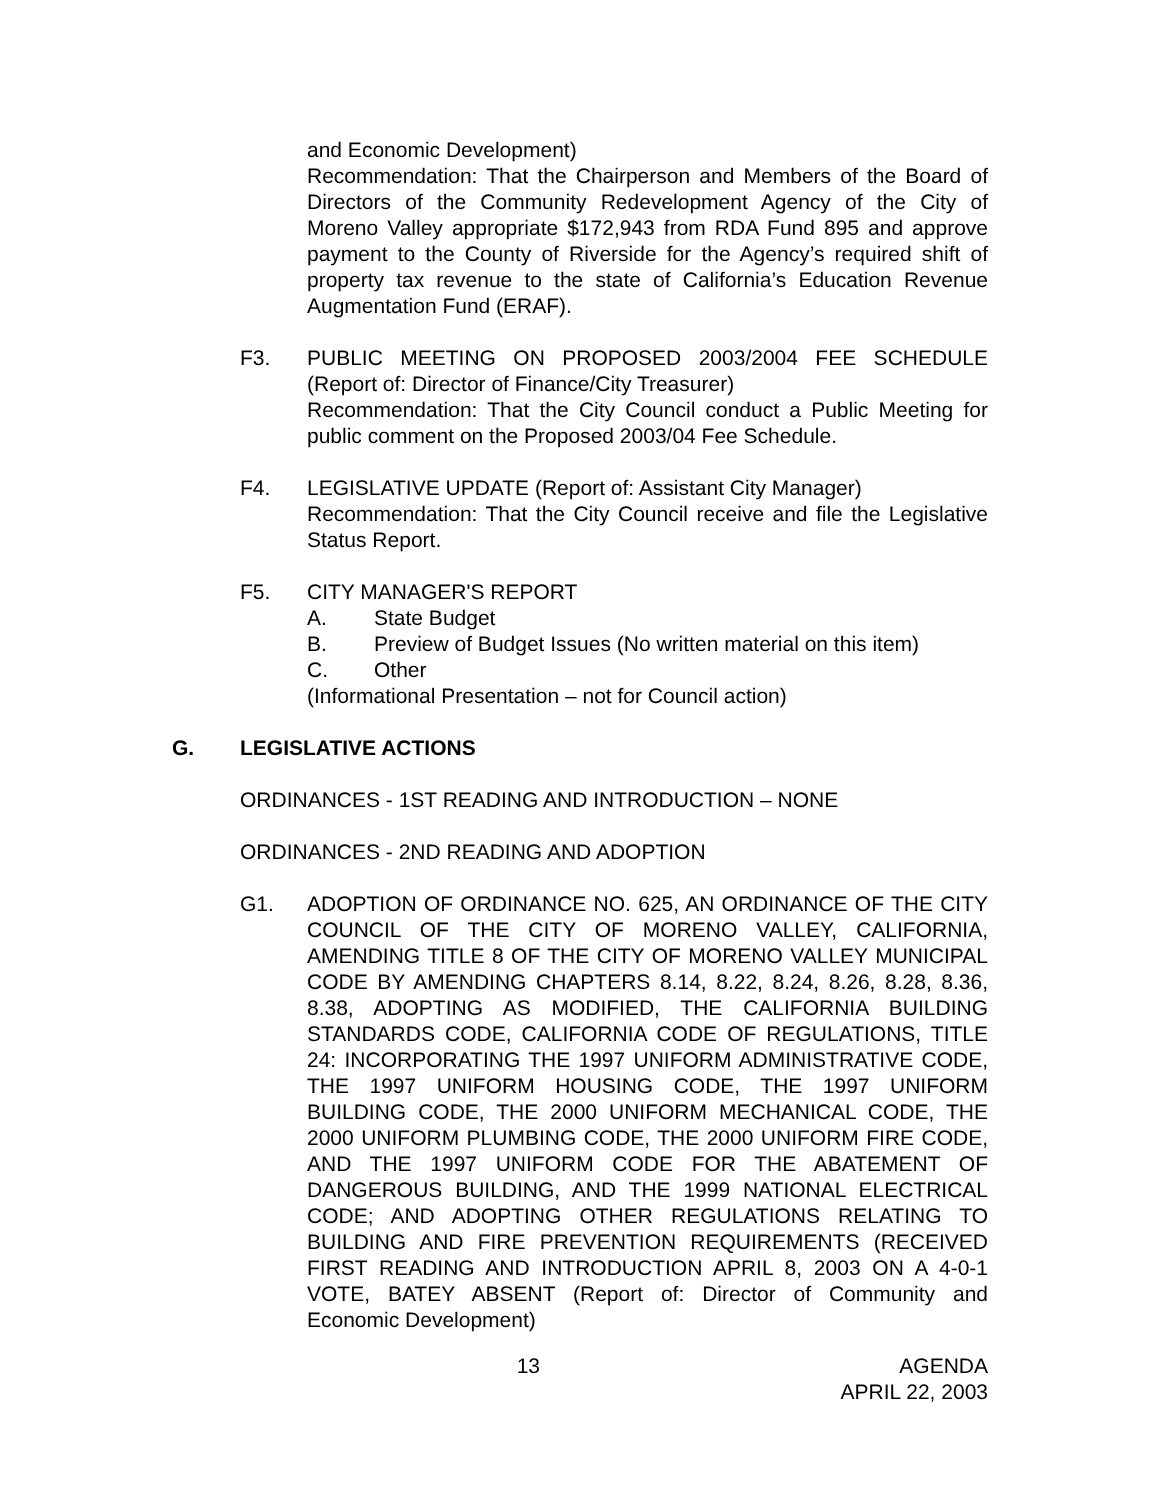and Economic Development)
Recommendation: That the Chairperson and Members of the Board of Directors of the Community Redevelopment Agency of the City of Moreno Valley appropriate $172,943 from RDA Fund 895 and approve payment to the County of Riverside for the Agency’s required shift of property tax revenue to the state of California’s Education Revenue Augmentation Fund (ERAF).
F3. PUBLIC MEETING ON PROPOSED 2003/2004 FEE SCHEDULE (Report of: Director of Finance/City Treasurer)
Recommendation: That the City Council conduct a Public Meeting for public comment on the Proposed 2003/04 Fee Schedule.
F4. LEGISLATIVE UPDATE (Report of: Assistant City Manager)
Recommendation: That the City Council receive and file the Legislative Status Report.
F5. CITY MANAGER'S REPORT
A. State Budget
B. Preview of Budget Issues (No written material on this item)
C. Other
(Informational Presentation – not for Council action)
G. LEGISLATIVE ACTIONS
ORDINANCES - 1ST READING AND INTRODUCTION – NONE
ORDINANCES - 2ND READING AND ADOPTION
G1. ADOPTION OF ORDINANCE NO. 625, AN ORDINANCE OF THE CITY COUNCIL OF THE CITY OF MORENO VALLEY, CALIFORNIA, AMENDING TITLE 8 OF THE CITY OF MORENO VALLEY MUNICIPAL CODE BY AMENDING CHAPTERS 8.14, 8.22, 8.24, 8.26, 8.28, 8.36, 8.38, ADOPTING AS MODIFIED, THE CALIFORNIA BUILDING STANDARDS CODE, CALIFORNIA CODE OF REGULATIONS, TITLE 24: INCORPORATING THE 1997 UNIFORM ADMINISTRATIVE CODE, THE 1997 UNIFORM HOUSING CODE, THE 1997 UNIFORM BUILDING CODE, THE 2000 UNIFORM MECHANICAL CODE, THE 2000 UNIFORM PLUMBING CODE, THE 2000 UNIFORM FIRE CODE, AND THE 1997 UNIFORM CODE FOR THE ABATEMENT OF DANGEROUS BUILDING, AND THE 1999 NATIONAL ELECTRICAL CODE; AND ADOPTING OTHER REGULATIONS RELATING TO BUILDING AND FIRE PREVENTION REQUIREMENTS (RECEIVED FIRST READING AND INTRODUCTION APRIL 8, 2003 ON A 4-0-1 VOTE, BATEY ABSENT (Report of: Director of Community and Economic Development)
13 AGENDA
APRIL 22, 2003